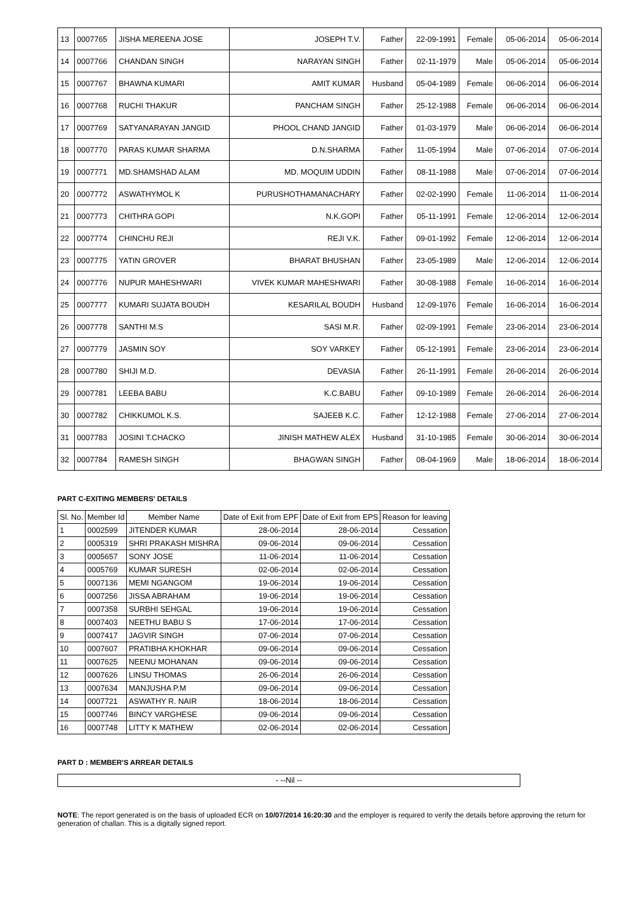| 13 | 0007765 | JISHA MEREENA JOSE | JOSEPH T.V. | Father | 22-09-1991 | Female | 05-06-2014 | 05-06-2014 |
| 14 | 0007766 | CHANDAN SINGH | NARAYAN SINGH | Father | 02-11-1979 | Male | 05-06-2014 | 05-06-2014 |
| 15 | 0007767 | BHAWNA KUMARI | AMIT KUMAR | Husband | 05-04-1989 | Female | 06-06-2014 | 06-06-2014 |
| 16 | 0007768 | RUCHI THAKUR | PANCHAM SINGH | Father | 25-12-1988 | Female | 06-06-2014 | 06-06-2014 |
| 17 | 0007769 | SATYANARAYAN JANGID | PHOOL CHAND JANGID | Father | 01-03-1979 | Male | 06-06-2014 | 06-06-2014 |
| 18 | 0007770 | PARAS KUMAR SHARMA | D.N.SHARMA | Father | 11-05-1994 | Male | 07-06-2014 | 07-06-2014 |
| 19 | 0007771 | MD.SHAMSHAD ALAM | MD. MOQUIM UDDIN | Father | 08-11-1988 | Male | 07-06-2014 | 07-06-2014 |
| 20 | 0007772 | ASWATHYMOL K | PURUSHOTHAMANACHARY | Father | 02-02-1990 | Female | 11-06-2014 | 11-06-2014 |
| 21 | 0007773 | CHITHRA GOPI | N.K.GOPI | Father | 05-11-1991 | Female | 12-06-2014 | 12-06-2014 |
| 22 | 0007774 | CHINCHU REJI | REJI V.K. | Father | 09-01-1992 | Female | 12-06-2014 | 12-06-2014 |
| 23 | 0007775 | YATIN GROVER | BHARAT BHUSHAN | Father | 23-05-1989 | Male | 12-06-2014 | 12-06-2014 |
| 24 | 0007776 | NUPUR MAHESHWARI | VIVEK KUMAR MAHESHWARI | Father | 30-08-1988 | Female | 16-06-2014 | 16-06-2014 |
| 25 | 0007777 | KUMARI SUJATA BOUDH | KESARILAL BOUDH | Husband | 12-09-1976 | Female | 16-06-2014 | 16-06-2014 |
| 26 | 0007778 | SANTHI M.S | SASI M.R. | Father | 02-09-1991 | Female | 23-06-2014 | 23-06-2014 |
| 27 | 0007779 | JASMIN SOY | SOY VARKEY | Father | 05-12-1991 | Female | 23-06-2014 | 23-06-2014 |
| 28 | 0007780 | SHIJI M.D. | DEVASIA | Father | 26-11-1991 | Female | 26-06-2014 | 26-06-2014 |
| 29 | 0007781 | LEEBA BABU | K.C.BABU | Father | 09-10-1989 | Female | 26-06-2014 | 26-06-2014 |
| 30 | 0007782 | CHIKKUMOL K.S. | SAJEEB K.C. | Father | 12-12-1988 | Female | 27-06-2014 | 27-06-2014 |
| 31 | 0007783 | JOSINI T.CHACKO | JINISH MATHEW ALEX | Husband | 31-10-1985 | Female | 30-06-2014 | 30-06-2014 |
| 32 | 0007784 | RAMESH SINGH | BHAGWAN SINGH | Father | 08-04-1969 | Male | 18-06-2014 | 18-06-2014 |
PART C-EXITING MEMBERS' DETAILS
| Sl. No. | Member Id | Member Name | Date of Exit from EPF | Date of Exit from EPS | Reason for leaving |
| --- | --- | --- | --- | --- | --- |
| 1 | 0002599 | JITENDER KUMAR | 28-06-2014 | 28-06-2014 | Cessation |
| 2 | 0005319 | SHRI PRAKASH MISHRA | 09-06-2014 | 09-06-2014 | Cessation |
| 3 | 0005657 | SONY JOSE | 11-06-2014 | 11-06-2014 | Cessation |
| 4 | 0005769 | KUMAR SURESH | 02-06-2014 | 02-06-2014 | Cessation |
| 5 | 0007136 | MEMI NGANGOM | 19-06-2014 | 19-06-2014 | Cessation |
| 6 | 0007256 | JISSA ABRAHAM | 19-06-2014 | 19-06-2014 | Cessation |
| 7 | 0007358 | SURBHI SEHGAL | 19-06-2014 | 19-06-2014 | Cessation |
| 8 | 0007403 | NEETHU BABU S | 17-06-2014 | 17-06-2014 | Cessation |
| 9 | 0007417 | JAGVIR SINGH | 07-06-2014 | 07-06-2014 | Cessation |
| 10 | 0007607 | PRATIBHA KHOKHAR | 09-06-2014 | 09-06-2014 | Cessation |
| 11 | 0007625 | NEENU MOHANAN | 09-06-2014 | 09-06-2014 | Cessation |
| 12 | 0007626 | LINSU THOMAS | 26-06-2014 | 26-06-2014 | Cessation |
| 13 | 0007634 | MANJUSHA P.M | 09-06-2014 | 09-06-2014 | Cessation |
| 14 | 0007721 | ASWATHY R. NAIR | 18-06-2014 | 18-06-2014 | Cessation |
| 15 | 0007746 | BINCY VARGHESE | 09-06-2014 | 09-06-2014 | Cessation |
| 16 | 0007748 | LITTY K MATHEW | 02-06-2014 | 02-06-2014 | Cessation |
PART D : MEMBER'S ARREAR DETAILS
- --Nil --
NOTE: The report generated is on the basis of uploaded ECR on 10/07/2014 16:20:30 and the employer is required to verify the details before approving the return for generation of challan. This is a digitally signed report.